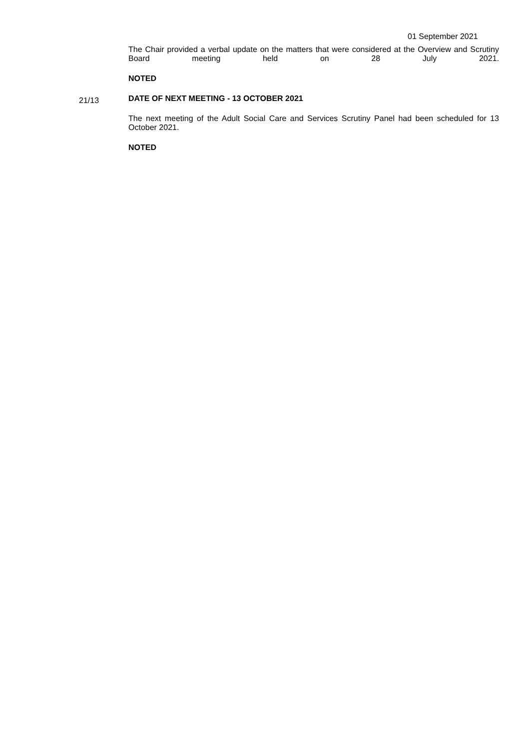01 September 2021
The Chair provided a verbal update on the matters that were considered at the Overview and Scrutiny Board meeting held on 28 July 2021.
NOTED
DATE OF NEXT MEETING - 13 OCTOBER 2021
The next meeting of the Adult Social Care and Services Scrutiny Panel had been scheduled for 13 October 2021.
NOTED
21/13